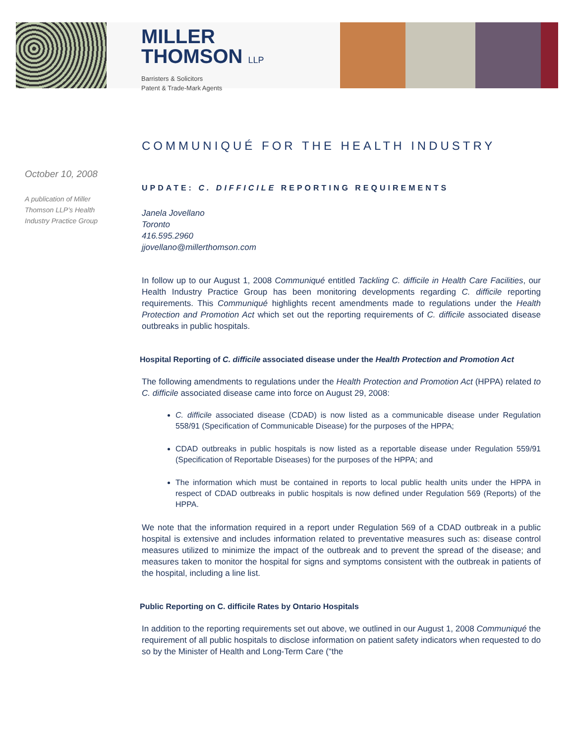MILLER
THOMSON LLP
Barristers & Solicitors
Patent & Trade-Mark Agents
October 10, 2008
A publication of Miller Thomson LLP’s Health Industry Practice Group
COMMUNIQUÉ FOR THE HEALTH INDUSTRY
UPDATE: C. DIFFICILE REPORTING REQUIREMENTS
Janela Jovellano
Toronto
416.595.2960
jjovellano@millerthomson.com
In follow up to our August 1, 2008 Communiqué entitled Tackling C. difficile in Health Care Facilities, our Health Industry Practice Group has been monitoring developments regarding C. difficile reporting requirements. This Communiqué highlights recent amendments made to regulations under the Health Protection and Promotion Act which set out the reporting requirements of C. difficile associated disease outbreaks in public hospitals.
Hospital Reporting of C. difficile associated disease under the Health Protection and Promotion Act
The following amendments to regulations under the Health Protection and Promotion Act (HPPA) related to C. difficile associated disease came into force on August 29, 2008:
C. difficile associated disease (CDAD) is now listed as a communicable disease under Regulation 558/91 (Specification of Communicable Disease) for the purposes of the HPPA;
CDAD outbreaks in public hospitals is now listed as a reportable disease under Regulation 559/91 (Specification of Reportable Diseases) for the purposes of the HPPA; and
The information which must be contained in reports to local public health units under the HPPA in respect of CDAD outbreaks in public hospitals is now defined under Regulation 569 (Reports) of the HPPA.
We note that the information required in a report under Regulation 569 of a CDAD outbreak in a public hospital is extensive and includes information related to preventative measures such as: disease control measures utilized to minimize the impact of the outbreak and to prevent the spread of the disease; and measures taken to monitor the hospital for signs and symptoms consistent with the outbreak in patients of the hospital, including a line list.
Public Reporting on C. difficile Rates by Ontario Hospitals
In addition to the reporting requirements set out above, we outlined in our August 1, 2008 Communiqué the requirement of all public hospitals to disclose information on patient safety indicators when requested to do so by the Minister of Health and Long-Term Care (“the